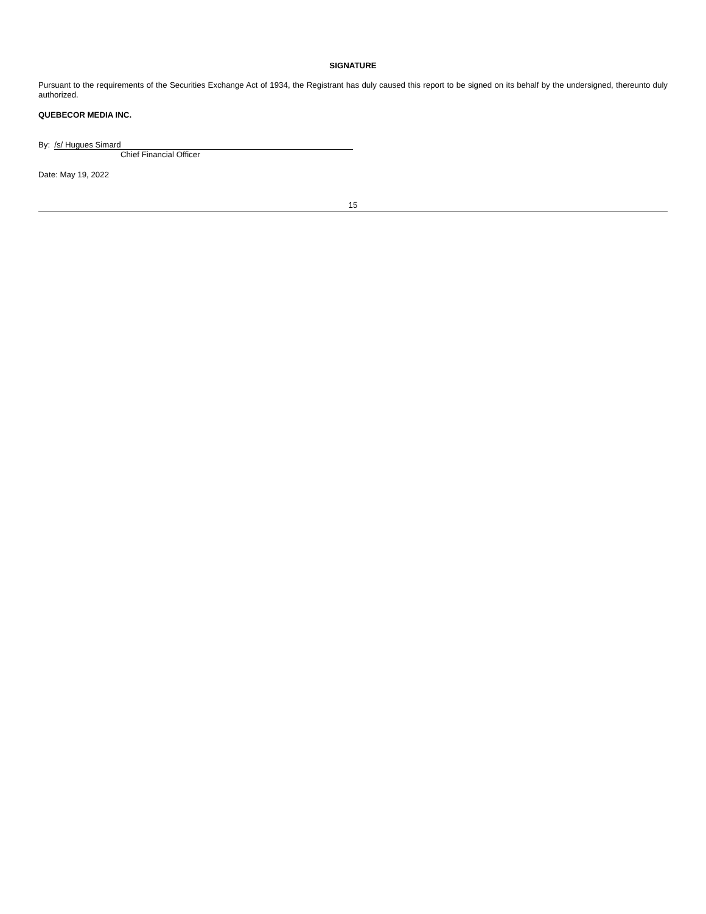SIGNATURE
Pursuant to the requirements of the Securities Exchange Act of 1934, the Registrant has duly caused this report to be signed on its behalf by the undersigned, thereunto duly authorized.
QUEBECOR MEDIA INC.
By: /s/ Hugues Simard
Chief Financial Officer
Date: May 19, 2022
15